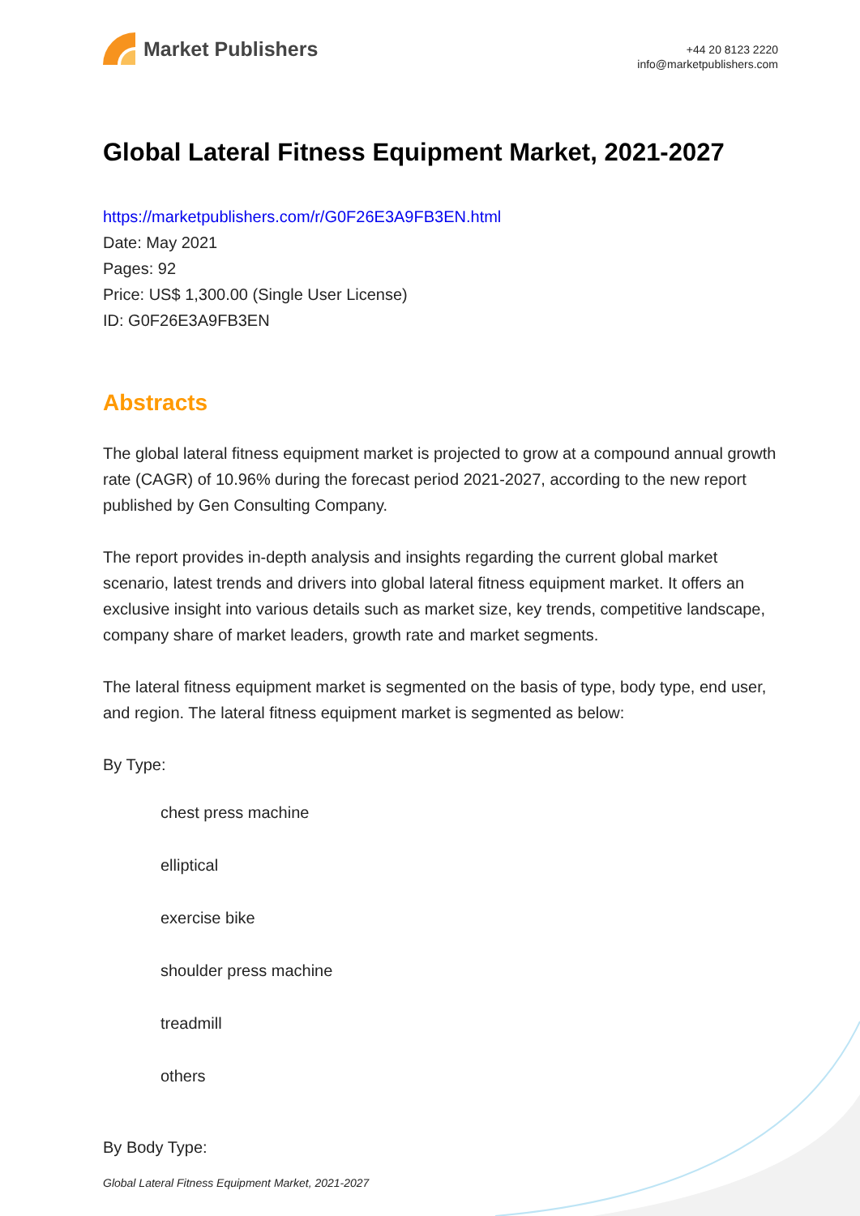Market Publishers
+44 20 8123 2220
info@marketpublishers.com
Global Lateral Fitness Equipment Market, 2021-2027
https://marketpublishers.com/r/G0F26E3A9FB3EN.html
Date: May 2021
Pages: 92
Price: US$ 1,300.00 (Single User License)
ID: G0F26E3A9FB3EN
Abstracts
The global lateral fitness equipment market is projected to grow at a compound annual growth rate (CAGR) of 10.96% during the forecast period 2021-2027, according to the new report published by Gen Consulting Company.
The report provides in-depth analysis and insights regarding the current global market scenario, latest trends and drivers into global lateral fitness equipment market. It offers an exclusive insight into various details such as market size, key trends, competitive landscape, company share of market leaders, growth rate and market segments.
The lateral fitness equipment market is segmented on the basis of type, body type, end user, and region. The lateral fitness equipment market is segmented as below:
By Type:
chest press machine
elliptical
exercise bike
shoulder press machine
treadmill
others
By Body Type:
Global Lateral Fitness Equipment Market, 2021-2027